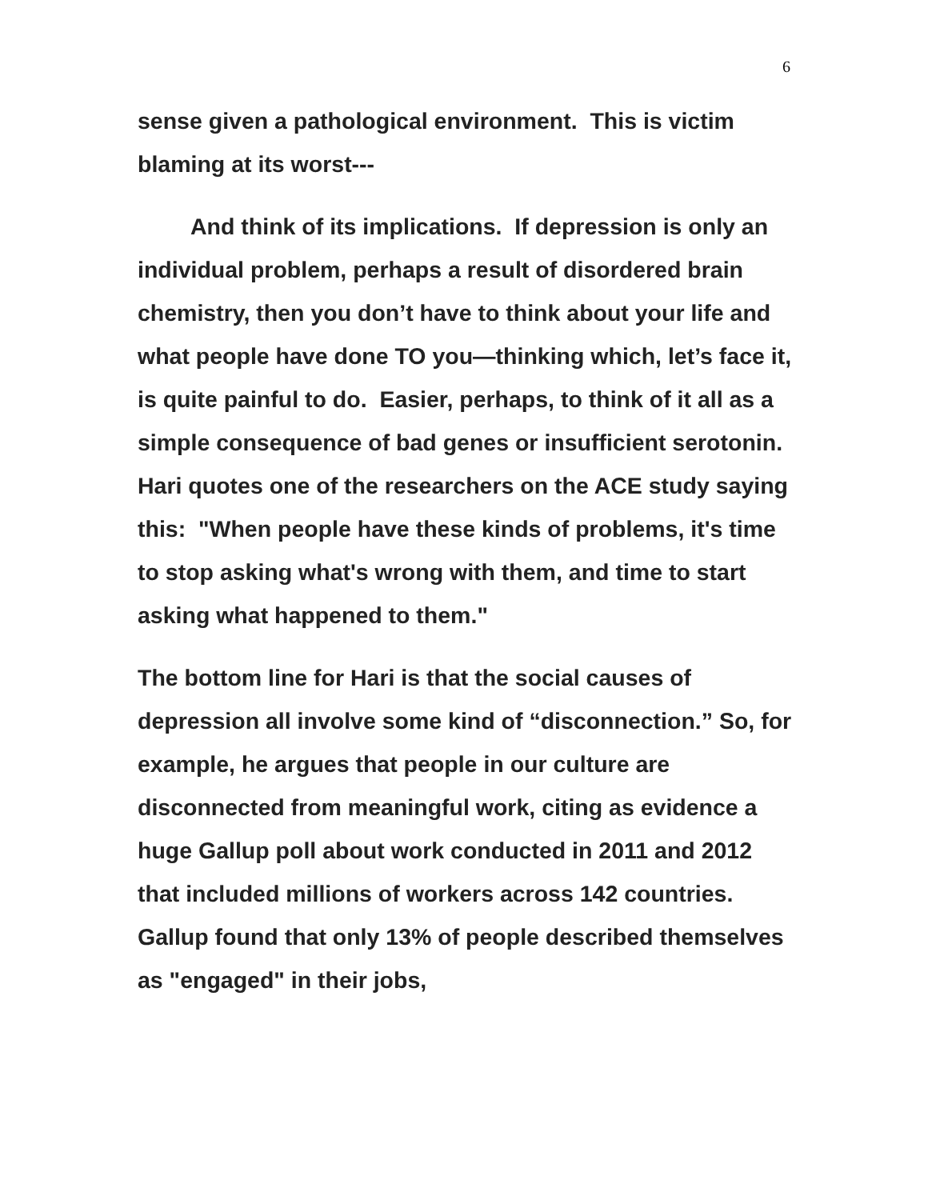6
sense given a pathological environment. This is victim blaming at its worst---
And think of its implications. If depression is only an individual problem, perhaps a result of disordered brain chemistry, then you don’t have to think about your life and what people have done TO you—thinking which, let’s face it, is quite painful to do. Easier, perhaps, to think of it all as a simple consequence of bad genes or insufficient serotonin. Hari quotes one of the researchers on the ACE study saying this: "When people have these kinds of problems, it's time to stop asking what's wrong with them, and time to start asking what happened to them."
The bottom line for Hari is that the social causes of depression all involve some kind of “disconnection.” So, for example, he argues that people in our culture are disconnected from meaningful work, citing as evidence a huge Gallup poll about work conducted in 2011 and 2012 that included millions of workers across 142 countries. Gallup found that only 13% of people described themselves as "engaged" in their jobs,